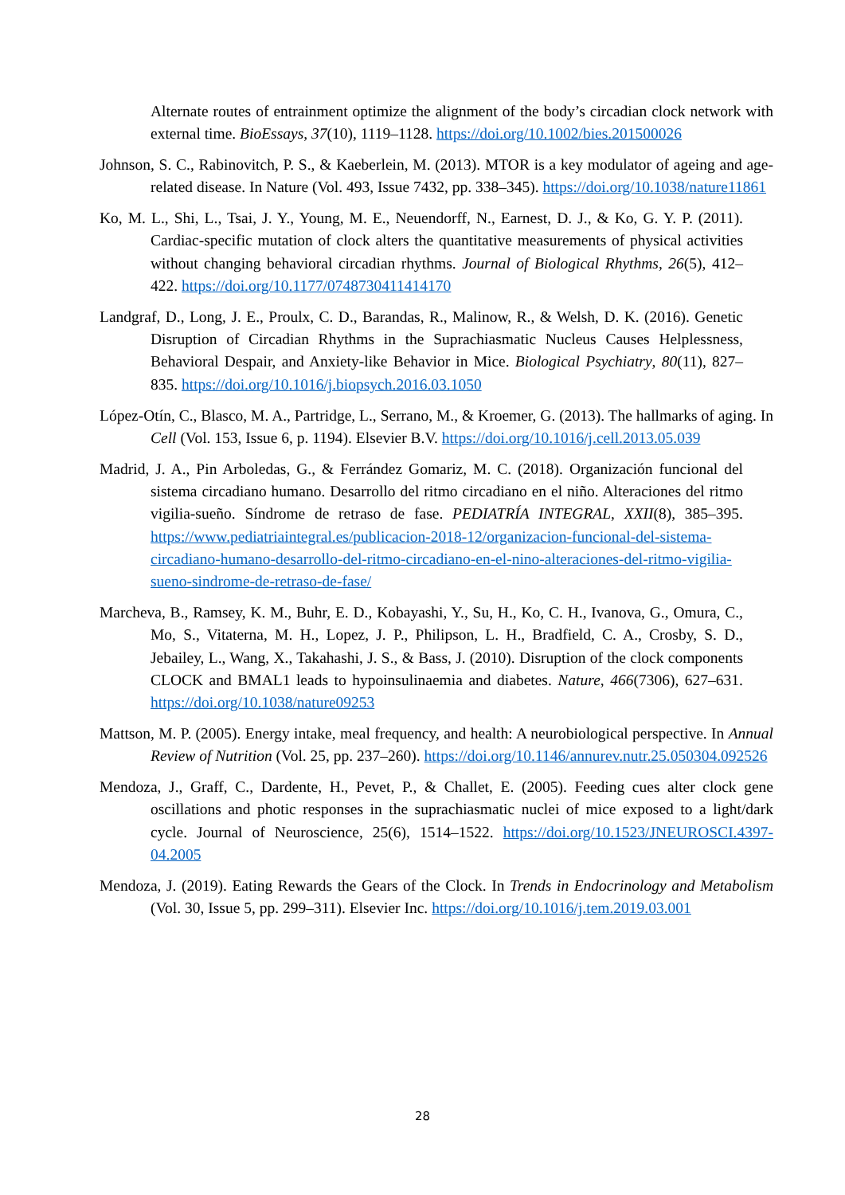Alternate routes of entrainment optimize the alignment of the body’s circadian clock network with external time. BioEssays, 37(10), 1119–1128. https://doi.org/10.1002/bies.201500026
Johnson, S. C., Rabinovitch, P. S., & Kaeberlein, M. (2013). MTOR is a key modulator of ageing and age-related disease. In Nature (Vol. 493, Issue 7432, pp. 338–345). https://doi.org/10.1038/nature11861
Ko, M. L., Shi, L., Tsai, J. Y., Young, M. E., Neuendorff, N., Earnest, D. J., & Ko, G. Y. P. (2011). Cardiac-specific mutation of clock alters the quantitative measurements of physical activities without changing behavioral circadian rhythms. Journal of Biological Rhythms, 26(5), 412–422. https://doi.org/10.1177/0748730411414170
Landgraf, D., Long, J. E., Proulx, C. D., Barandas, R., Malinow, R., & Welsh, D. K. (2016). Genetic Disruption of Circadian Rhythms in the Suprachiasmatic Nucleus Causes Helplessness, Behavioral Despair, and Anxiety-like Behavior in Mice. Biological Psychiatry, 80(11), 827–835. https://doi.org/10.1016/j.biopsych.2016.03.1050
López-Otín, C., Blasco, M. A., Partridge, L., Serrano, M., & Kroemer, G. (2013). The hallmarks of aging. In Cell (Vol. 153, Issue 6, p. 1194). Elsevier B.V. https://doi.org/10.1016/j.cell.2013.05.039
Madrid, J. A., Pin Arboledas, G., & Ferrández Gomariz, M. C. (2018). Organización funcional del sistema circadiano humano. Desarrollo del ritmo circadiano en el niño. Alteraciones del ritmo vigilia-sueño. Síndrome de retraso de fase. PEDIATRÍA INTEGRAL, XXII(8), 385–395. https://www.pediatriaintegral.es/publicacion-2018-12/organizacion-funcional-del-sistema-circadiano-humano-desarrollo-del-ritmo-circadiano-en-el-nino-alteraciones-del-ritmo-vigilia-sueno-sindrome-de-retraso-de-fase/
Marcheva, B., Ramsey, K. M., Buhr, E. D., Kobayashi, Y., Su, H., Ko, C. H., Ivanova, G., Omura, C., Mo, S., Vitaterna, M. H., Lopez, J. P., Philipson, L. H., Bradfield, C. A., Crosby, S. D., Jebailey, L., Wang, X., Takahashi, J. S., & Bass, J. (2010). Disruption of the clock components CLOCK and BMAL1 leads to hypoinsulinaemia and diabetes. Nature, 466(7306), 627–631. https://doi.org/10.1038/nature09253
Mattson, M. P. (2005). Energy intake, meal frequency, and health: A neurobiological perspective. In Annual Review of Nutrition (Vol. 25, pp. 237–260). https://doi.org/10.1146/annurev.nutr.25.050304.092526
Mendoza, J., Graff, C., Dardente, H., Pevet, P., & Challet, E. (2005). Feeding cues alter clock gene oscillations and photic responses in the suprachiasmatic nuclei of mice exposed to a light/dark cycle. Journal of Neuroscience, 25(6), 1514–1522. https://doi.org/10.1523/JNEUROSCI.4397-04.2005
Mendoza, J. (2019). Eating Rewards the Gears of the Clock. In Trends in Endocrinology and Metabolism (Vol. 30, Issue 5, pp. 299–311). Elsevier Inc. https://doi.org/10.1016/j.tem.2019.03.001
28